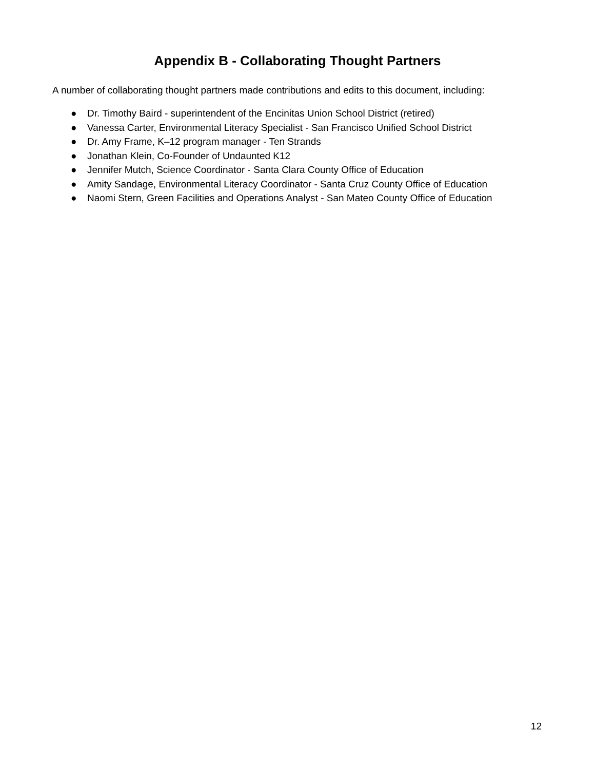Appendix B - Collaborating Thought Partners
A number of collaborating thought partners made contributions and edits to this document, including:
● Dr. Timothy Baird - superintendent of the Encinitas Union School District (retired)
● Vanessa Carter, Environmental Literacy Specialist - San Francisco Unified School District
● Dr. Amy Frame, K–12 program manager - Ten Strands
● Jonathan Klein, Co-Founder of Undaunted K12
● Jennifer Mutch, Science Coordinator - Santa Clara County Office of Education
● Amity Sandage, Environmental Literacy Coordinator - Santa Cruz County Office of Education
● Naomi Stern, Green Facilities and Operations Analyst - San Mateo County Office of Education
12